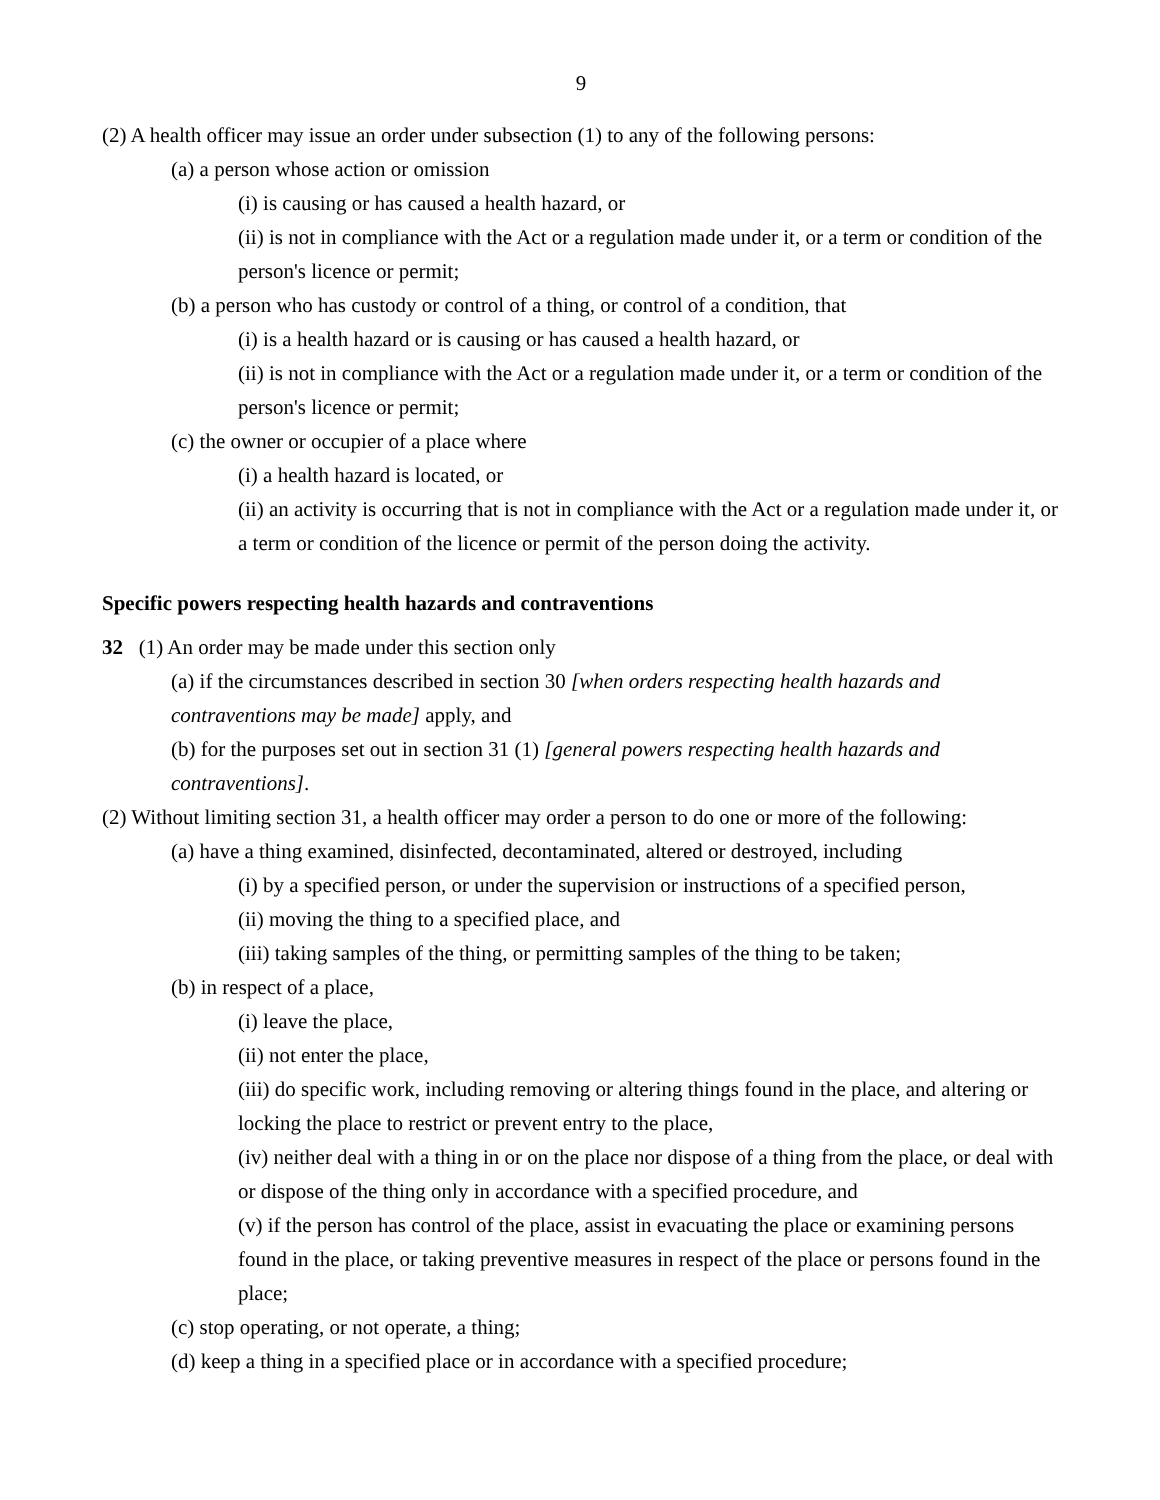9
(2) A health officer may issue an order under subsection (1) to any of the following persons:
(a) a person whose action or omission
(i) is causing or has caused a health hazard, or
(ii) is not in compliance with the Act or a regulation made under it, or a term or condition of the person's licence or permit;
(b) a person who has custody or control of a thing, or control of a condition, that
(i) is a health hazard or is causing or has caused a health hazard, or
(ii) is not in compliance with the Act or a regulation made under it, or a term or condition of the person's licence or permit;
(c) the owner or occupier of a place where
(i) a health hazard is located, or
(ii) an activity is occurring that is not in compliance with the Act or a regulation made under it, or a term or condition of the licence or permit of the person doing the activity.
Specific powers respecting health hazards and contraventions
32 (1) An order may be made under this section only
(a) if the circumstances described in section 30 [when orders respecting health hazards and contraventions may be made] apply, and
(b) for the purposes set out in section 31 (1) [general powers respecting health hazards and contraventions].
(2) Without limiting section 31, a health officer may order a person to do one or more of the following:
(a) have a thing examined, disinfected, decontaminated, altered or destroyed, including
(i) by a specified person, or under the supervision or instructions of a specified person,
(ii) moving the thing to a specified place, and
(iii) taking samples of the thing, or permitting samples of the thing to be taken;
(b) in respect of a place,
(i) leave the place,
(ii) not enter the place,
(iii) do specific work, including removing or altering things found in the place, and altering or locking the place to restrict or prevent entry to the place,
(iv) neither deal with a thing in or on the place nor dispose of a thing from the place, or deal with or dispose of the thing only in accordance with a specified procedure, and
(v) if the person has control of the place, assist in evacuating the place or examining persons found in the place, or taking preventive measures in respect of the place or persons found in the place;
(c) stop operating, or not operate, a thing;
(d) keep a thing in a specified place or in accordance with a specified procedure;